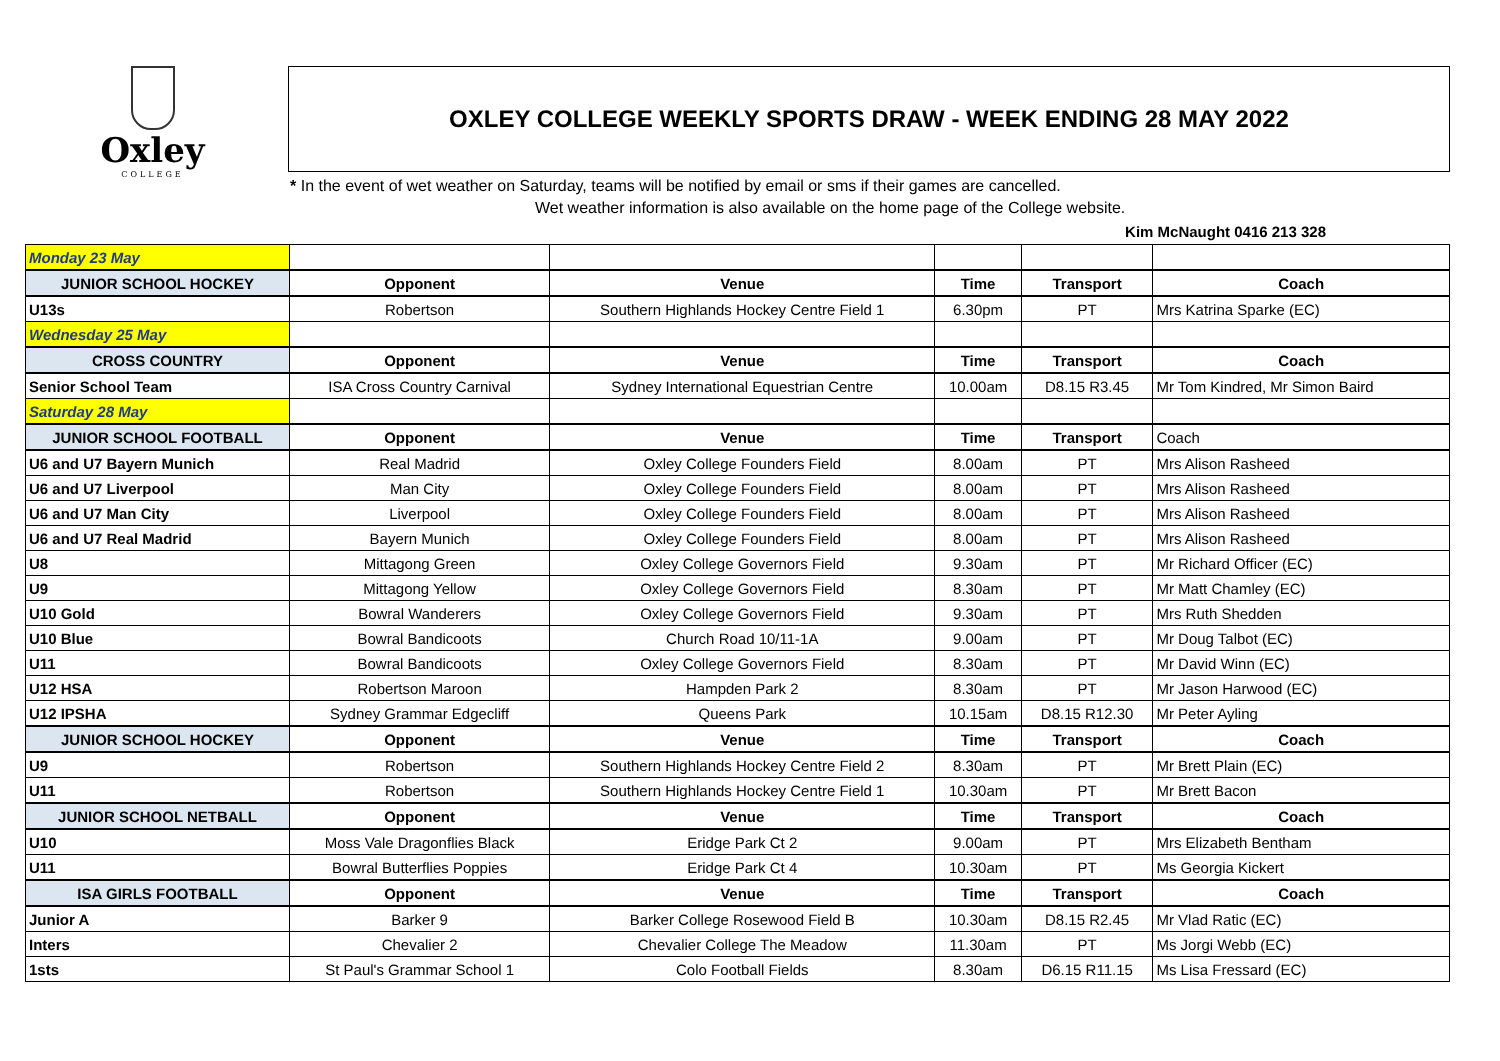Oxley
COLLEGE
OXLEY COLLEGE WEEKLY SPORTS DRAW - WEEK ENDING 28 MAY 2022
* In the event of wet weather on Saturday, teams will be notified by email or sms if their games are cancelled.
Wet weather information is also available on the home page of the College website.
Kim McNaught 0416 213 328
| Monday 23 May | | | | | |
| JUNIOR SCHOOL HOCKEY | Opponent | Venue | Time | Transport | Coach |
| U13s | Robertson | Southern Highlands Hockey Centre Field 1 | 6.30pm | PT | Mrs Katrina Sparke (EC) |
| Wednesday 25 May | | | | | |
| CROSS COUNTRY | Opponent | Venue | Time | Transport | Coach |
| Senior School Team | ISA Cross Country Carnival | Sydney International Equestrian Centre | 10.00am | D8.15 R3.45 | Mr Tom Kindred, Mr Simon Baird |
| Saturday 28 May | | | | | |
| JUNIOR SCHOOL FOOTBALL | Opponent | Venue | Time | Transport | Coach |
| U6 and U7 Bayern Munich | Real Madrid | Oxley College Founders Field | 8.00am | PT | Mrs Alison Rasheed |
| U6 and U7 Liverpool | Man City | Oxley College Founders Field | 8.00am | PT | Mrs Alison Rasheed |
| U6 and U7 Man City | Liverpool | Oxley College Founders Field | 8.00am | PT | Mrs Alison Rasheed |
| U6 and U7 Real Madrid | Bayern Munich | Oxley College Founders Field | 8.00am | PT | Mrs Alison Rasheed |
| U8 | Mittagong Green | Oxley College Governors Field | 9.30am | PT | Mr Richard Officer (EC) |
| U9 | Mittagong Yellow | Oxley College Governors Field | 8.30am | PT | Mr Matt Chamley (EC) |
| U10 Gold | Bowral Wanderers | Oxley College Governors Field | 9.30am | PT | Mrs Ruth Shedden |
| U10 Blue | Bowral Bandicoots | Church Road 10/11-1A | 9.00am | PT | Mr Doug Talbot (EC) |
| U11 | Bowral Bandicoots | Oxley College Governors Field | 8.30am | PT | Mr David Winn (EC) |
| U12 HSA | Robertson Maroon | Hampden Park 2 | 8.30am | PT | Mr Jason Harwood (EC) |
| U12 IPSHA | Sydney Grammar Edgecliff | Queens Park | 10.15am | D8.15 R12.30 | Mr Peter Ayling |
| JUNIOR SCHOOL HOCKEY | Opponent | Venue | Time | Transport | Coach |
| U9 | Robertson | Southern Highlands Hockey Centre Field 2 | 8.30am | PT | Mr Brett Plain (EC) |
| U11 | Robertson | Southern Highlands Hockey Centre Field 1 | 10.30am | PT | Mr Brett Bacon |
| JUNIOR SCHOOL NETBALL | Opponent | Venue | Time | Transport | Coach |
| U10 | Moss Vale Dragonflies Black | Eridge Park Ct 2 | 9.00am | PT | Mrs Elizabeth Bentham |
| U11 | Bowral Butterflies Poppies | Eridge Park Ct 4 | 10.30am | PT | Ms Georgia Kickert |
| ISA GIRLS FOOTBALL | Opponent | Venue | Time | Transport | Coach |
| Junior A | Barker 9 | Barker College Rosewood Field B | 10.30am | D8.15 R2.45 | Mr Vlad Ratic (EC) |
| Inters | Chevalier 2 | Chevalier College The Meadow | 11.30am | PT | Ms Jorgi Webb (EC) |
| 1sts | St Paul's Grammar School 1 | Colo Football Fields | 8.30am | D6.15 R11.15 | Ms Lisa Fressard (EC) |